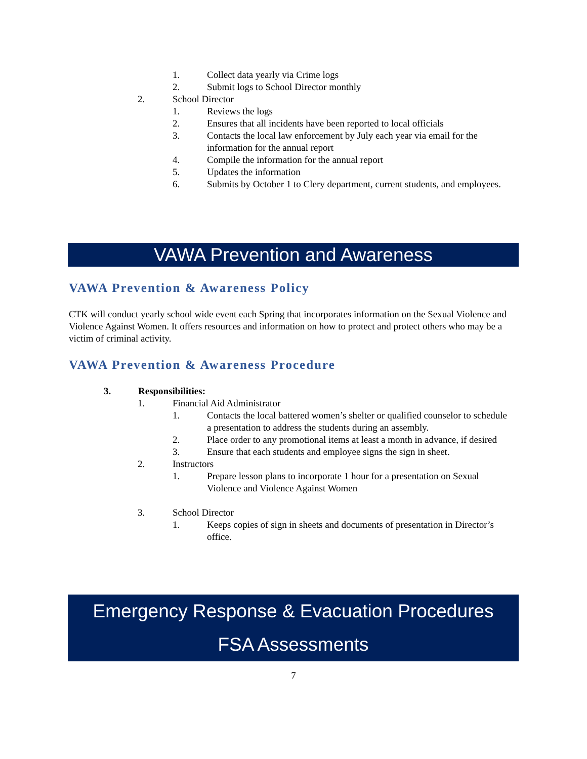1. Collect data yearly via Crime logs
2. Submit logs to School Director monthly
2. School Director
1. Reviews the logs
2. Ensures that all incidents have been reported to local officials
3. Contacts the local law enforcement by July each year via email for the information for the annual report
4. Compile the information for the annual report
5. Updates the information
6. Submits by October 1 to Clery department, current students, and employees.
VAWA Prevention and Awareness
VAWA Prevention & Awareness Policy
CTK will conduct yearly school wide event each Spring that incorporates information on the Sexual Violence and Violence Against Women. It offers resources and information on how to protect and protect others who may be a victim of criminal activity.
VAWA Prevention & Awareness Procedure
3. Responsibilities:
1. Financial Aid Administrator
1. Contacts the local battered women’s shelter or qualified counselor to schedule a presentation to address the students during an assembly.
2. Place order to any promotional items at least a month in advance, if desired
3. Ensure that each students and employee signs the sign in sheet.
2. Instructors
1. Prepare lesson plans to incorporate 1 hour for a presentation on Sexual Violence and Violence Against Women
3. School Director
1. Keeps copies of sign in sheets and documents of presentation in Director’s office.
Emergency Response & Evacuation Procedures
FSA Assessments
7